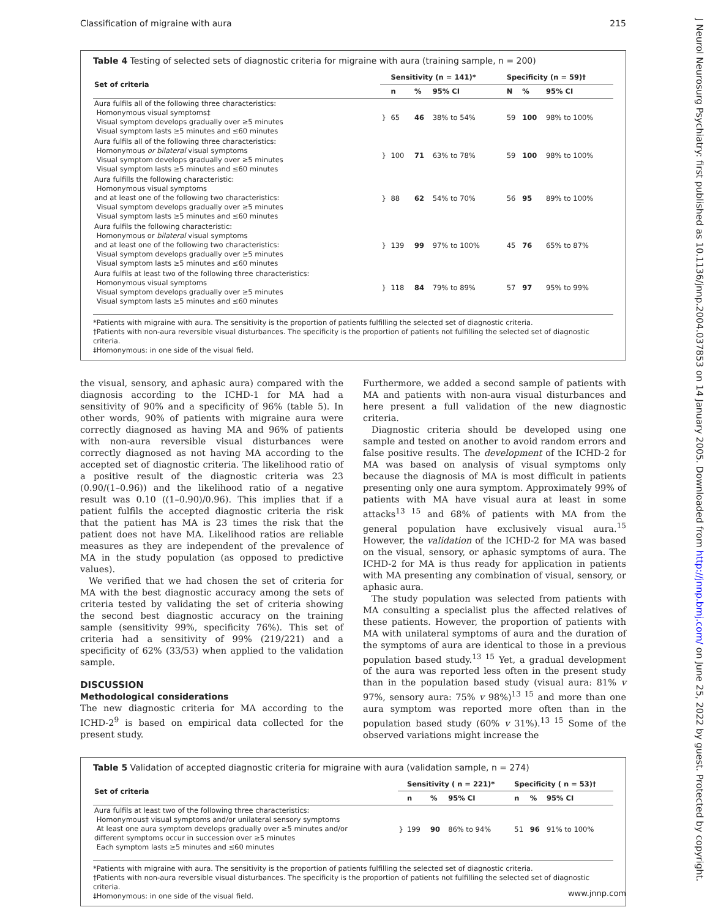Classification of migraine with aura 215
J Neurol Neurosurg Psychiatry: first published as 10.1136/jnnp.2004.037853 on 14 January 2005. Downloaded from http://jnnp.bmj.com/ on June 25, 2022 by guest. Protected by copyright.
Table 4 Testing of selected sets of diagnostic criteria for migraine with aura (training sample, n = 200)
| Set of criteria | | Sensitivity (n = 141)* | | | Specificity (n = 59)† | | |
| --- | --- | --- | --- | --- | --- | --- | --- |
| | | n | % | 95% CI | N | % | 95% CI |
| Aura fulfils all of the following three characteristics: Homonymous visual symptoms‡ Visual symptom develops gradually over ≥5 minutes Visual symptom lasts ≥5 minutes and ≤60 minutes | } | 65 | 46 | 38% to 54% | 59 | 100 | 98% to 100% |
| Aura fulfils all of the following three characteristics: Homonymous or bilateral visual symptoms Visual symptom develops gradually over ≥5 minutes Visual symptom lasts ≥5 minutes and ≤60 minutes | } | 100 | 71 | 63% to 78% | 59 | 100 | 98% to 100% |
| Aura fulfills the following characteristic: Homonymous visual symptoms and at least one of the following two characteristics: Visual symptom develops gradually over ≥5 minutes Visual symptom lasts ≥5 minutes and ≤60 minutes | } | 88 | 62 | 54% to 70% | 56 | 95 | 89% to 100% |
| Aura fulfils the following characteristic: Homonymous or bilateral visual symptoms and at least one of the following two characteristics: Visual symptom develops gradually over ≥5 minutes Visual symptom lasts ≥5 minutes and ≤60 minutes | } | 139 | 99 | 97% to 100% | 45 | 76 | 65% to 87% |
| Aura fulfils at least two of the following three characteristics: Homonymous visual symptoms Visual symptom develops gradually over ≥5 minutes Visual symptom lasts ≥5 minutes and ≤60 minutes | } | 118 | 84 | 79% to 89% | 57 | 97 | 95% to 99% |
*Patients with migraine with aura. The sensitivity is the proportion of patients fulfilling the selected set of diagnostic criteria.
†Patients with non-aura reversible visual disturbances. The specificity is the proportion of patients not fulfilling the selected set of diagnostic criteria.
‡Homonymous: in one side of the visual field.
the visual, sensory, and aphasic aura) compared with the diagnosis according to the ICHD-1 for MA had a sensitivity of 90% and a specificity of 96% (table 5). In other words, 90% of patients with migraine aura were correctly diagnosed as having MA and 96% of patients with non-aura reversible visual disturbances were correctly diagnosed as not having MA according to the accepted set of diagnostic criteria. The likelihood ratio of a positive result of the diagnostic criteria was 23 (0.90/(1–0.96)) and the likelihood ratio of a negative result was 0.10 ((1–0.90)/0.96). This implies that if a patient fulfils the accepted diagnostic criteria the risk that the patient has MA is 23 times the risk that the patient does not have MA. Likelihood ratios are reliable measures as they are independent of the prevalence of MA in the study population (as opposed to predictive values).
We verified that we had chosen the set of criteria for MA with the best diagnostic accuracy among the sets of criteria tested by validating the set of criteria showing the second best diagnostic accuracy on the training sample (sensitivity 99%, specificity 76%). This set of criteria had a sensitivity of 99% (219/221) and a specificity of 62% (33/53) when applied to the validation sample.
DISCUSSION
Methodological considerations
The new diagnostic criteria for MA according to the ICHD-2<sup>9</sup> is based on empirical data collected for the present study.
Furthermore, we added a second sample of patients with MA and patients with non-aura visual disturbances and here present a full validation of the new diagnostic criteria.
Diagnostic criteria should be developed using one sample and tested on another to avoid random errors and false positive results. The development of the ICHD-2 for MA was based on analysis of visual symptoms only because the diagnosis of MA is most difficult in patients presenting only one aura symptom. Approximately 99% of patients with MA have visual aura at least in some attacks<sup>13 15</sup> and 68% of patients with MA from the general population have exclusively visual aura.<sup>15</sup> However, the validation of the ICHD-2 for MA was based on the visual, sensory, or aphasic symptoms of aura. The ICHD-2 for MA is thus ready for application in patients with MA presenting any combination of visual, sensory, or aphasic aura.
The study population was selected from patients with MA consulting a specialist plus the affected relatives of these patients. However, the proportion of patients with MA with unilateral symptoms of aura and the duration of the symptoms of aura are identical to those in a previous population based study.<sup>13 15</sup> Yet, a gradual development of the aura was reported less often in the present study than in the population based study (visual aura: 81% v 97%, sensory aura: 75% v 98%)<sup>13 15</sup> and more than one aura symptom was reported more often than in the population based study (60% v 31%).<sup>13 15</sup> Some of the observed variations might increase the
Table 5 Validation of accepted diagnostic criteria for migraine with aura (validation sample, n = 274)
| Set of criteria | | Sensitivity ( n = 221)* | | | Specificity ( n = 53)† | | |
| --- | --- | --- | --- | --- | --- | --- | --- |
| | | n | % | 95% CI | n | % | 95% CI |
| Aura fulfils at least two of the following three characteristics: Homonymous‡ visual symptoms and/or unilateral sensory symptoms At least one aura symptom develops gradually over ≥5 minutes and/or different symptoms occur in succession over ≥5 minutes Each symptom lasts ≥5 minutes and ≤60 minutes | } | 199 | 90 | 86% to 94% | 51 | 96 | 91% to 100% |
*Patients with migraine with aura. The sensitivity is the proportion of patients fulfilling the selected set of diagnostic criteria.
†Patients with non-aura reversible visual disturbances. The specificity is the proportion of patients not fulfilling the selected set of diagnostic criteria.
‡Homonymous: in one side of the visual field.
www.jnnp.com